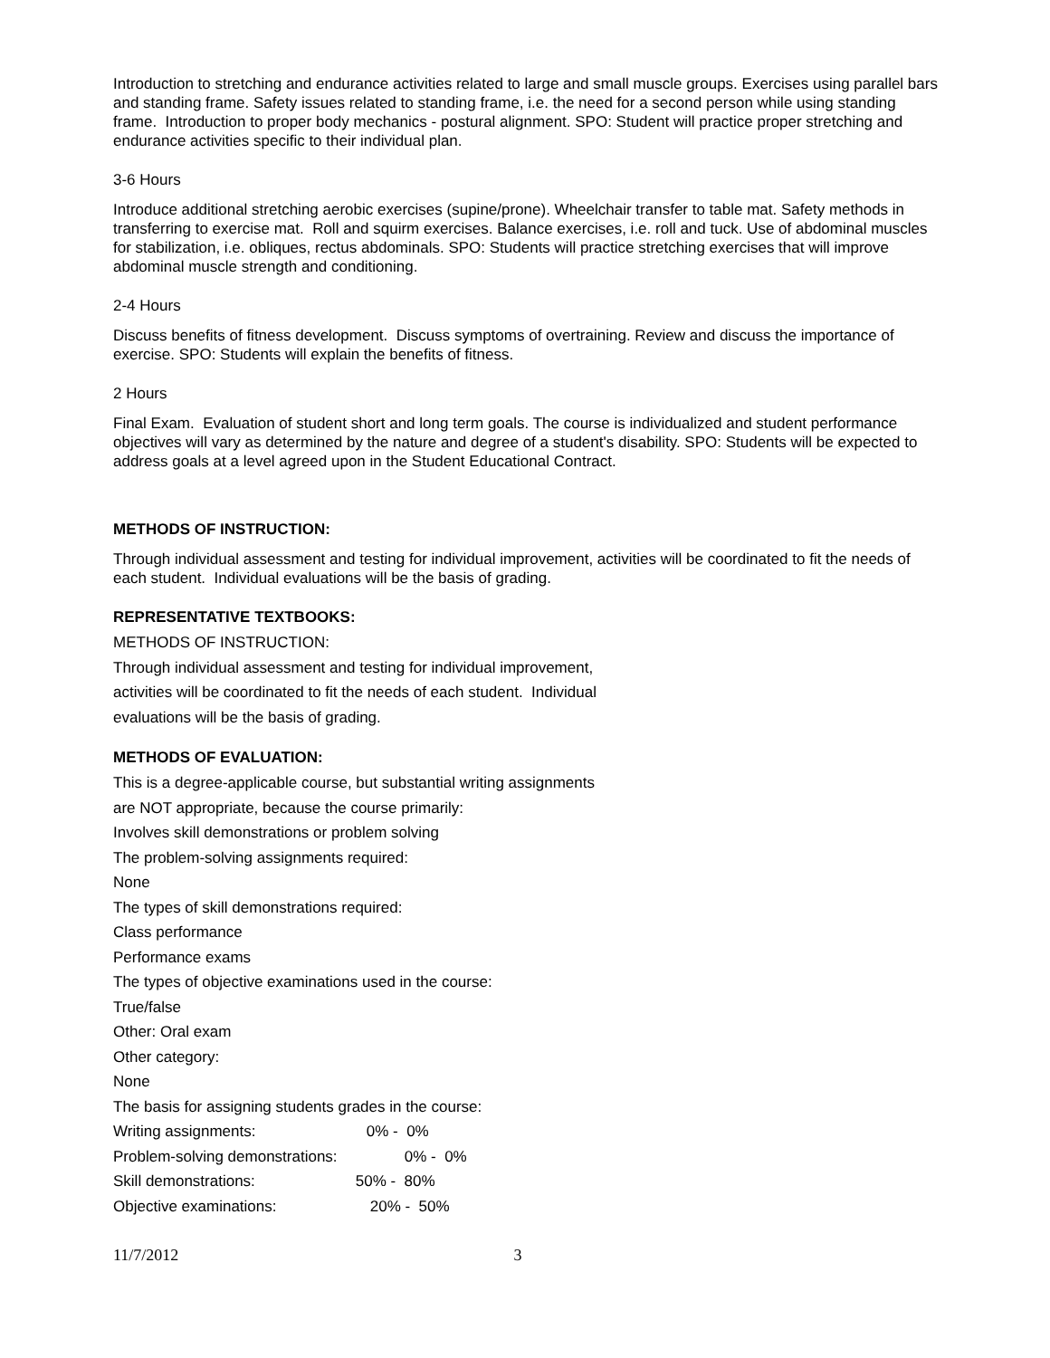Introduction to stretching and endurance activities related to large and small muscle groups. Exercises using parallel bars and standing frame. Safety issues related to standing frame, i.e. the need for a second person while using standing frame. Introduction to proper body mechanics - postural alignment. SPO: Student will practice proper stretching and endurance activities specific to their individual plan.
3-6 Hours
Introduce additional stretching aerobic exercises (supine/prone). Wheelchair transfer to table mat. Safety methods in transferring to exercise mat. Roll and squirm exercises. Balance exercises, i.e. roll and tuck. Use of abdominal muscles for stabilization, i.e. obliques, rectus abdominals. SPO: Students will practice stretching exercises that will improve abdominal muscle strength and conditioning.
2-4 Hours
Discuss benefits of fitness development. Discuss symptoms of overtraining. Review and discuss the importance of exercise. SPO: Students will explain the benefits of fitness.
2 Hours
Final Exam. Evaluation of student short and long term goals. The course is individualized and student performance objectives will vary as determined by the nature and degree of a student's disability. SPO: Students will be expected to address goals at a level agreed upon in the Student Educational Contract.
METHODS OF INSTRUCTION:
Through individual assessment and testing for individual improvement, activities will be coordinated to fit the needs of each student. Individual evaluations will be the basis of grading.
REPRESENTATIVE TEXTBOOKS:
METHODS OF INSTRUCTION:
Through individual assessment and testing for individual improvement,
activities will be coordinated to fit the needs of each student. Individual
evaluations will be the basis of grading.
METHODS OF EVALUATION:
This is a degree-applicable course, but substantial writing assignments
are NOT appropriate, because the course primarily:
Involves skill demonstrations or problem solving
The problem-solving assignments required:
None
The types of skill demonstrations required:
Class performance
Performance exams
The types of objective examinations used in the course:
True/false
Other: Oral exam
Other category:
None
The basis for assigning students grades in the course:
Writing assignments: 0% - 0%
Problem-solving demonstrations: 0% - 0%
Skill demonstrations: 50% - 80%
Objective examinations: 20% - 50%
11/7/2012 3